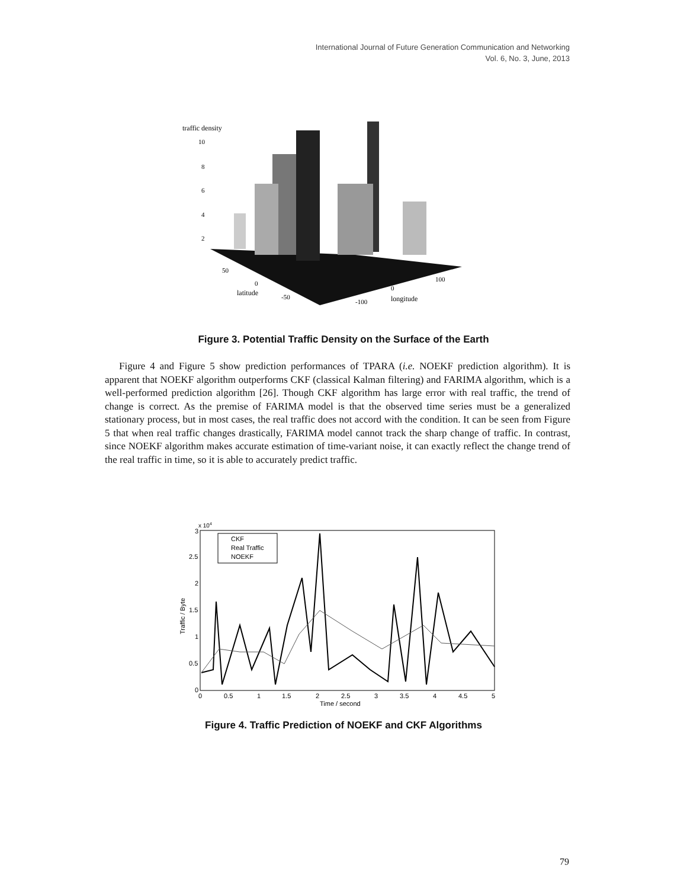International Journal of Future Generation Communication and Networking
Vol. 6, No. 3, June, 2013
traffic density
10
8
6
4
2
50
0
latitude
-50
-100
0
longitude
100
Figure 3. Potential Traffic Density on the Surface of the Earth
Figure 4 and Figure 5 show prediction performances of TPARA (i.e. NOEKF prediction algorithm). It is apparent that NOEKF algorithm outperforms CKF (classical Kalman filtering) and FARIMA algorithm, which is a well-performed prediction algorithm [26]. Though CKF algorithm has large error with real traffic, the trend of change is correct. As the premise of FARIMA model is that the observed time series must be a generalized stationary process, but in most cases, the real traffic does not accord with the condition. It can be seen from Figure 5 that when real traffic changes drastically, FARIMA model cannot track the sharp change of traffic. In contrast, since NOEKF algorithm makes accurate estimation of time-variant noise, it can exactly reflect the change trend of the real traffic in time, so it is able to accurately predict traffic.
x 104
3
2.5
2
1.5
1
0.5
0
0
0.5
1
1.5
2
2.5
3
3.5
4
4.5
5
Time / second
Traffic / Byte
CKF
Real Traffic
NOEKF
Figure 4. Traffic Prediction of NOEKF and CKF Algorithms
79